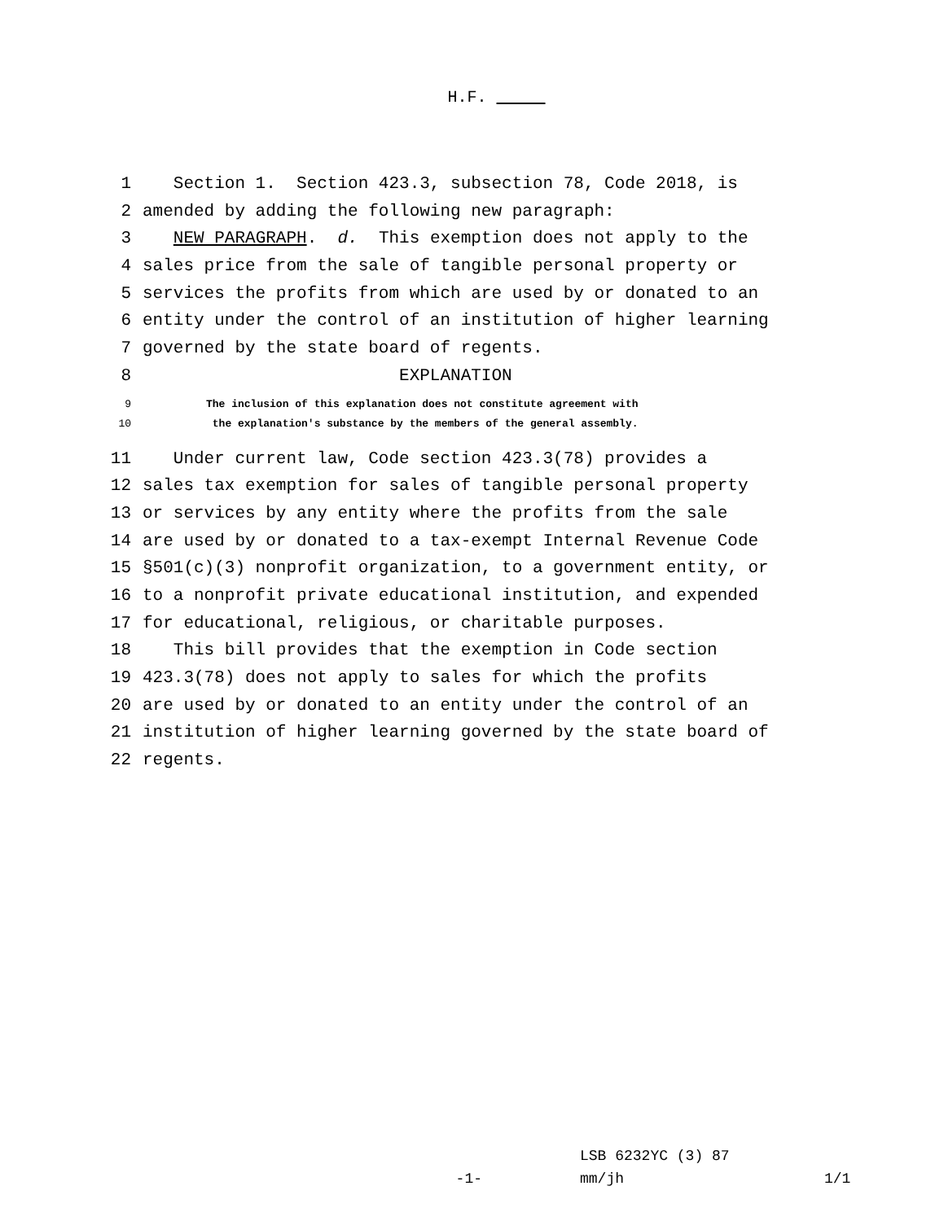H.F.
1 Section 1. Section 423.3, subsection 78, Code 2018, is
2 amended by adding the following new paragraph:
3 NEW PARAGRAPH. d. This exemption does not apply to the
4 sales price from the sale of tangible personal property or
5 services the profits from which are used by or donated to an
6 entity under the control of an institution of higher learning
7 governed by the state board of regents.
8 EXPLANATION
9 The inclusion of this explanation does not constitute agreement with
10 the explanation's substance by the members of the general assembly.
11 Under current law, Code section 423.3(78) provides a
12 sales tax exemption for sales of tangible personal property
13 or services by any entity where the profits from the sale
14 are used by or donated to a tax-exempt Internal Revenue Code
15 §501(c)(3) nonprofit organization, to a government entity, or
16 to a nonprofit private educational institution, and expended
17 for educational, religious, or charitable purposes.
18 This bill provides that the exemption in Code section
19 423.3(78) does not apply to sales for which the profits
20 are used by or donated to an entity under the control of an
21 institution of higher learning governed by the state board of
22 regents.
LSB 6232YC (3) 87
-1- mm/jh 1/1